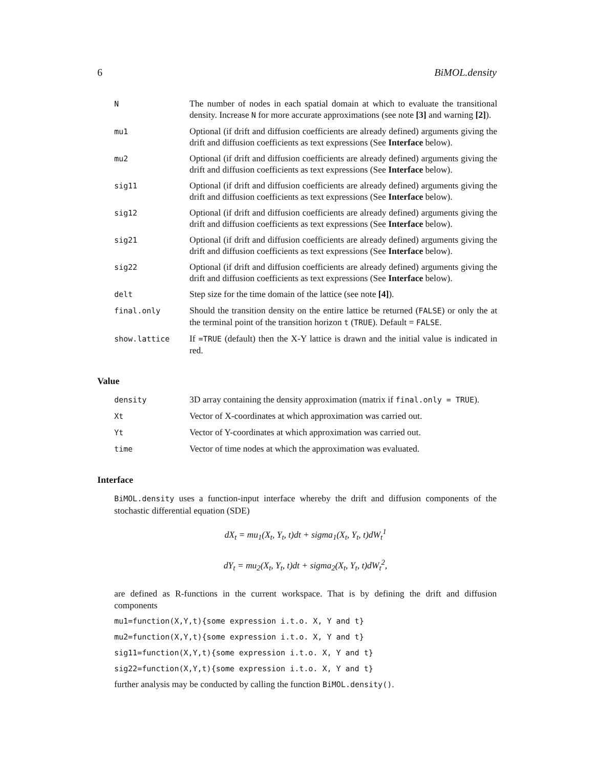6 BiMOL.density
| N | The number of nodes in each spatial domain at which to evaluate the transitional density. Increase N for more accurate approximations (see note [3] and warning [2] ). |
| mu1 | Optional (if drift and diffusion coefficients are already defined) arguments giving the drift and diffusion coefficients as text expressions (See Interface below). |
| mu2 | Optional (if drift and diffusion coefficients are already defined) arguments giving the drift and diffusion coefficients as text expressions (See Interface below). |
| sig11 | Optional (if drift and diffusion coefficients are already defined) arguments giving the drift and diffusion coefficients as text expressions (See Interface below). |
| sig12 | Optional (if drift and diffusion coefficients are already defined) arguments giving the drift and diffusion coefficients as text expressions (See Interface below). |
| sig21 | Optional (if drift and diffusion coefficients are already defined) arguments giving the drift and diffusion coefficients as text expressions (See Interface below). |
| sig22 | Optional (if drift and diffusion coefficients are already defined) arguments giving the drift and diffusion coefficients as text expressions (See Interface below). |
| delt | Step size for the time domain of the lattice (see note [4] ). |
| final.only | Should the transition density on the entire lattice be returned ( FALSE ) or only the at the terminal point of the transition horizon t ( TRUE ). Default = FALSE . |
| show.lattice | If =TRUE (default) then the X-Y lattice is drawn and the initial value is indicated in red. |
Value
| density | 3D array containing the density approximation (matrix if final.only = TRUE ). |
| Xt | Vector of X-coordinates at which approximation was carried out. |
| Yt | Vector of Y-coordinates at which approximation was carried out. |
| time | Vector of time nodes at which the approximation was evaluated. |
Interface
BiMOL.density uses a function-input interface whereby the drift and diffusion components of the stochastic differential equation (SDE)
dX<sub>t</sub> = mu<sub>1</sub>(X<sub>t</sub>, Y<sub>t</sub>, t)dt + sigma<sub>1</sub>(X<sub>t</sub>, Y<sub>t</sub>, t)dW<sub>t</sub><sup>1</sup>
dY<sub>t</sub> = mu<sub>2</sub>(X<sub>t</sub>, Y<sub>t</sub>, t)dt + sigma<sub>2</sub>(X<sub>t</sub>, Y<sub>t</sub>, t)dW<sub>t</sub><sup>2</sup>,
are defined as R-functions in the current workspace. That is by defining the drift and diffusion components
mu1=function(X,Y,t){some expression i.t.o. X, Y and t}
mu2=function(X,Y,t){some expression i.t.o. X, Y and t}
sig11=function(X,Y,t){some expression i.t.o. X, Y and t}
sig22=function(X,Y,t){some expression i.t.o. X, Y and t}
further analysis may be conducted by calling the function BiMOL.density().